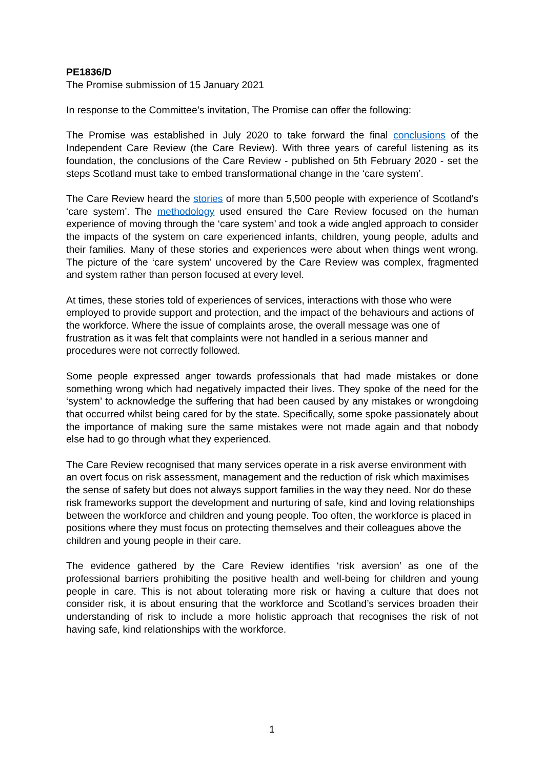PE1836/D
The Promise submission of 15 January 2021
In response to the Committee’s invitation, The Promise can offer the following:
The Promise was established in July 2020 to take forward the final conclusions of the Independent Care Review (the Care Review). With three years of careful listening as its foundation, the conclusions of the Care Review - published on 5th February 2020 - set the steps Scotland must take to embed transformational change in the ‘care system’.
The Care Review heard the stories of more than 5,500 people with experience of Scotland’s ‘care system’. The methodology used ensured the Care Review focused on the human experience of moving through the ‘care system’ and took a wide angled approach to consider the impacts of the system on care experienced infants, children, young people, adults and their families. Many of these stories and experiences were about when things went wrong. The picture of the ‘care system’ uncovered by the Care Review was complex, fragmented and system rather than person focused at every level.
At times, these stories told of experiences of services, interactions with those who were employed to provide support and protection, and the impact of the behaviours and actions of the workforce. Where the issue of complaints arose, the overall message was one of frustration as it was felt that complaints were not handled in a serious manner and procedures were not correctly followed.
Some people expressed anger towards professionals that had made mistakes or done something wrong which had negatively impacted their lives. They spoke of the need for the ‘system’ to acknowledge the suffering that had been caused by any mistakes or wrongdoing that occurred whilst being cared for by the state. Specifically, some spoke passionately about the importance of making sure the same mistakes were not made again and that nobody else had to go through what they experienced.
The Care Review recognised that many services operate in a risk averse environment with an overt focus on risk assessment, management and the reduction of risk which maximises the sense of safety but does not always support families in the way they need. Nor do these risk frameworks support the development and nurturing of safe, kind and loving relationships between the workforce and children and young people. Too often, the workforce is placed in positions where they must focus on protecting themselves and their colleagues above the children and young people in their care.
The evidence gathered by the Care Review identifies ‘risk aversion’ as one of the professional barriers prohibiting the positive health and well-being for children and young people in care. This is not about tolerating more risk or having a culture that does not consider risk, it is about ensuring that the workforce and Scotland’s services broaden their understanding of risk to include a more holistic approach that recognises the risk of not having safe, kind relationships with the workforce.
1